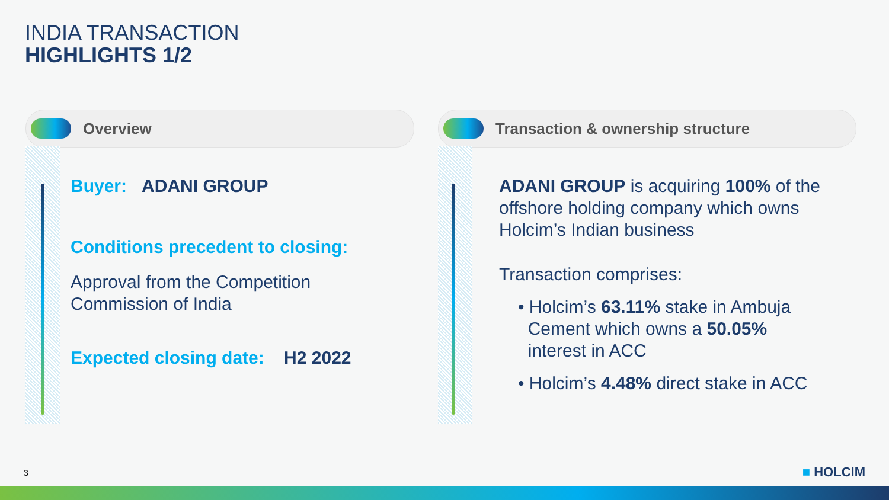INDIA TRANSACTION
HIGHLIGHTS 1/2
Overview
Buyer: ADANI GROUP
Conditions precedent to closing:
Approval from the Competition
Commission of India
Expected closing date: H2 2022
Transaction & ownership structure
ADANI GROUP is acquiring 100% of the offshore holding company which owns Holcim’s Indian business
Transaction comprises:
• Holcim’s 63.11% stake in Ambuja
Cement which owns a 50.05%
interest in ACC
• Holcim’s 4.48% direct stake in ACC
3 ■ HOLCIM